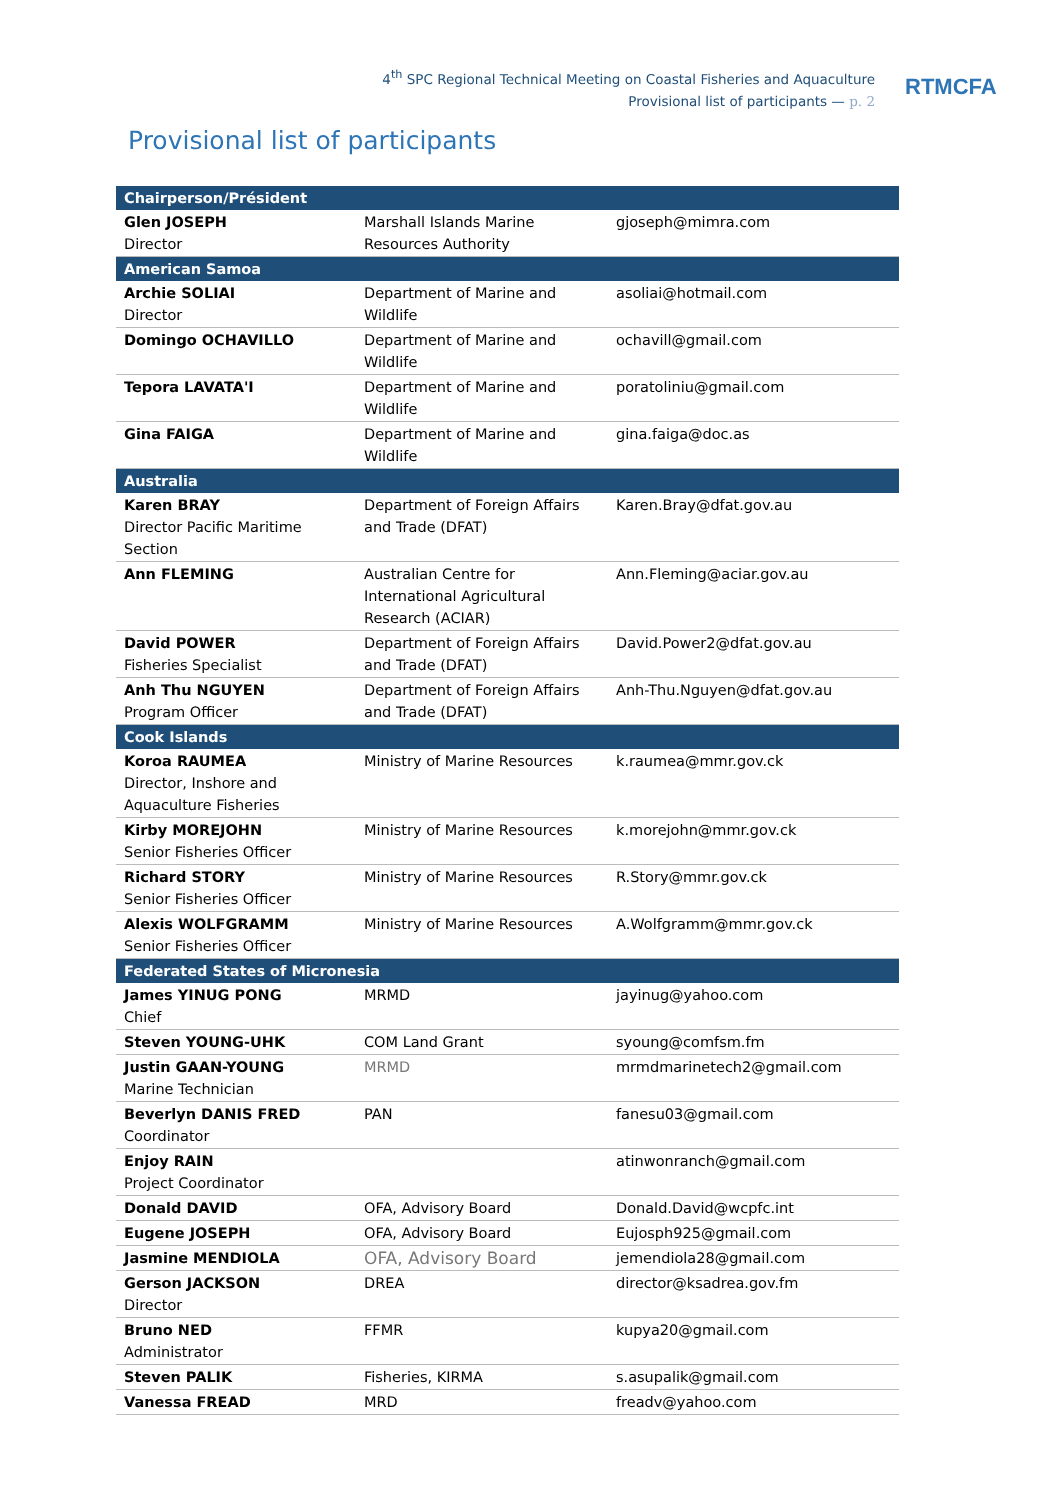4<sup>th</sup> SPC Regional Technical Meeting on Coastal Fisheries and Aquaculture
Provisional list of participants — p. 2
RTMCFA
Provisional list of participants
| Chairperson/Président | | |
| Glen JOSEPH Director | Marshall Islands Marine Resources Authority | gjoseph@mimra.com |
| American Samoa | | |
| Archie SOLIAI Director | Department of Marine and Wildlife | asoliai@hotmail.com |
| Domingo OCHAVILLO | Department of Marine and Wildlife | ochavill@gmail.com |
| Tepora LAVATA'I | Department of Marine and Wildlife | poratoliniu@gmail.com |
| Gina FAIGA | Department of Marine and Wildlife | gina.faiga@doc.as |
| Australia | | |
| Karen BRAY Director Pacific Maritime Section | Department of Foreign Affairs and Trade (DFAT) | Karen.Bray@dfat.gov.au |
| Ann FLEMING | Australian Centre for International Agricultural Research (ACIAR) | Ann.Fleming@aciar.gov.au |
| David POWER Fisheries Specialist | Department of Foreign Affairs and Trade (DFAT) | David.Power2@dfat.gov.au |
| Anh Thu NGUYEN Program Officer | Department of Foreign Affairs and Trade (DFAT) | Anh-Thu.Nguyen@dfat.gov.au |
| Cook Islands | | |
| Koroa RAUMEA Director, Inshore and Aquaculture Fisheries | Ministry of Marine Resources | k.raumea@mmr.gov.ck |
| Kirby MOREJOHN Senior Fisheries Officer | Ministry of Marine Resources | k.morejohn@mmr.gov.ck |
| Richard STORY Senior Fisheries Officer | Ministry of Marine Resources | R.Story@mmr.gov.ck |
| Alexis WOLFGRAMM Senior Fisheries Officer | Ministry of Marine Resources | A.Wolfgramm@mmr.gov.ck |
| Federated States of Micronesia | | |
| James YINUG PONG Chief | MRMD | jayinug@yahoo.com |
| Steven YOUNG-UHK | COM Land Grant | syoung@comfsm.fm |
| Justin GAAN-YOUNG Marine Technician | MRMD | mrmdmarinetech2@gmail.com |
| Beverlyn DANIS FRED Coordinator | PAN | fanesu03@gmail.com |
| Enjoy RAIN Project Coordinator | | atinwonranch@gmail.com |
| Donald DAVID | OFA, Advisory Board | Donald.David@wcpfc.int |
| Eugene JOSEPH | OFA, Advisory Board | Eujosph925@gmail.com |
| Jasmine MENDIOLA | OFA, Advisory Board | jemendiola28@gmail.com |
| Gerson JACKSON Director | DREA | director@ksadrea.gov.fm |
| Bruno NED Administrator | FFMR | kupya20@gmail.com |
| Steven PALIK | Fisheries, KIRMA | s.asupalik@gmail.com |
| Vanessa FREAD | MRD | freadv@yahoo.com |